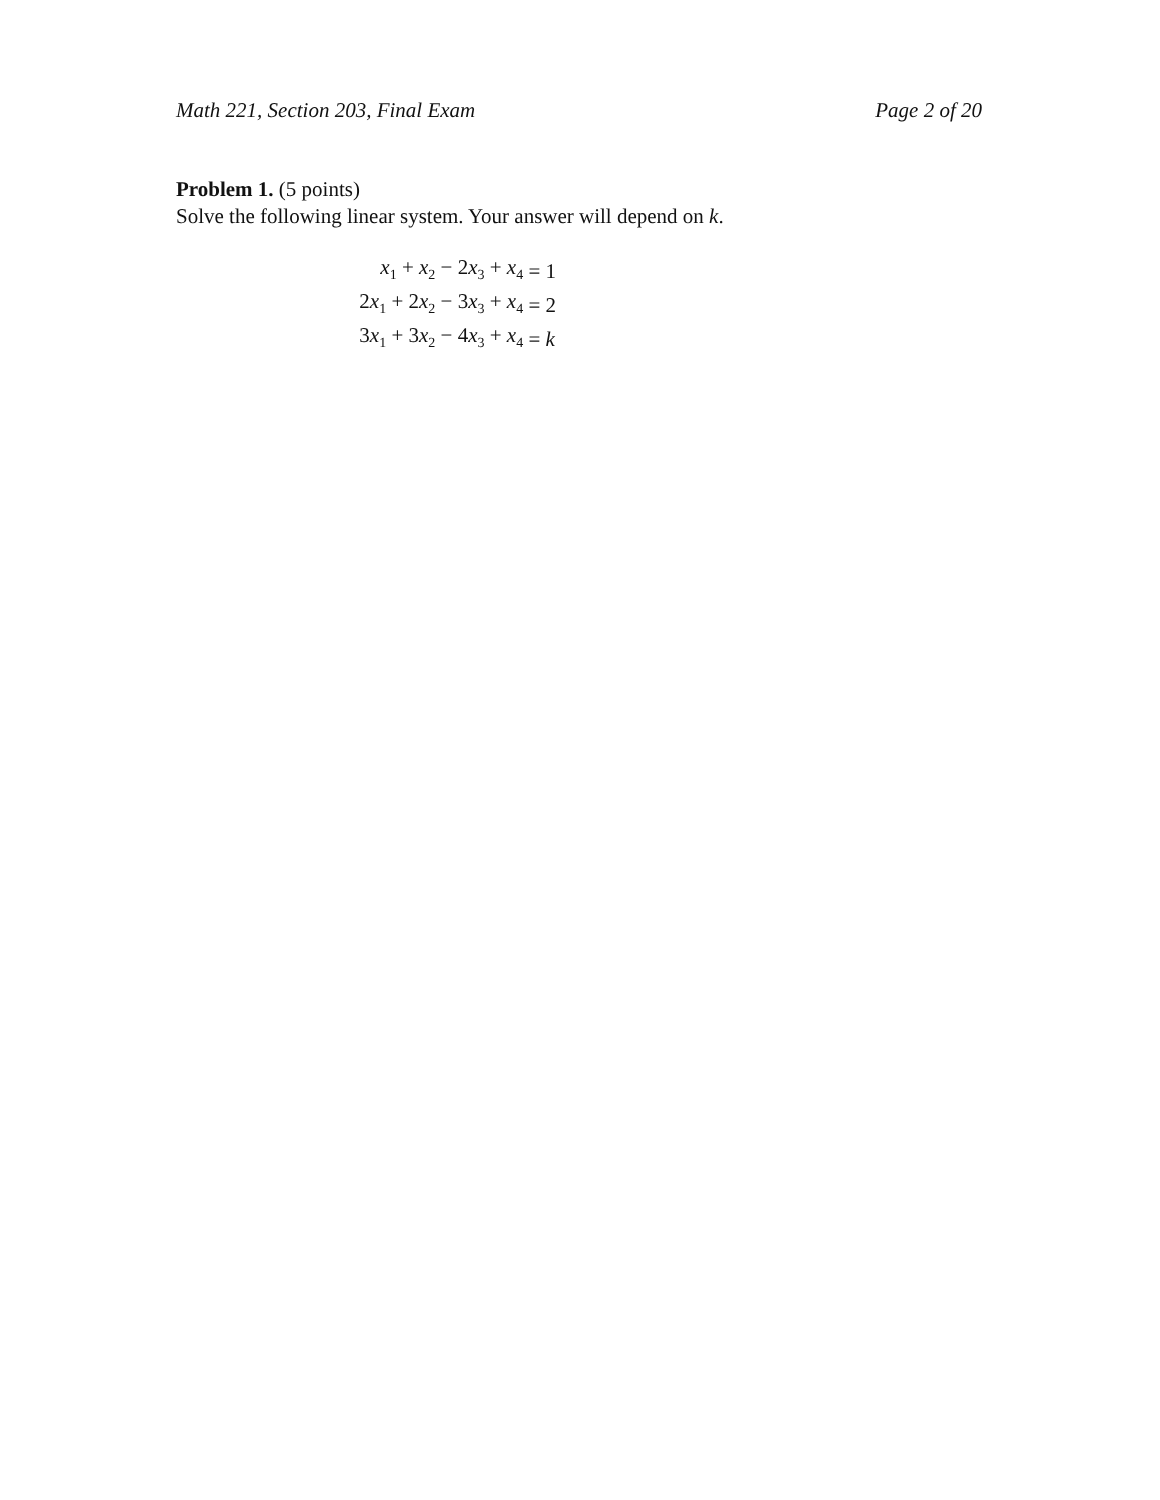Math 221, Section 203, Final Exam Page 2 of 20
Problem 1. (5 points)
Solve the following linear system. Your answer will depend on k.
| x<sub>1</sub> + x<sub>2</sub> − 2 x<sub>3</sub> + x<sub>4</sub> | = 1 |
| 2 x<sub>1</sub> + 2 x<sub>2</sub> − 3 x<sub>3</sub> + x<sub>4</sub> | = 2 |
| 3 x<sub>1</sub> + 3 x<sub>2</sub> − 4 x<sub>3</sub> + x<sub>4</sub> | = k |